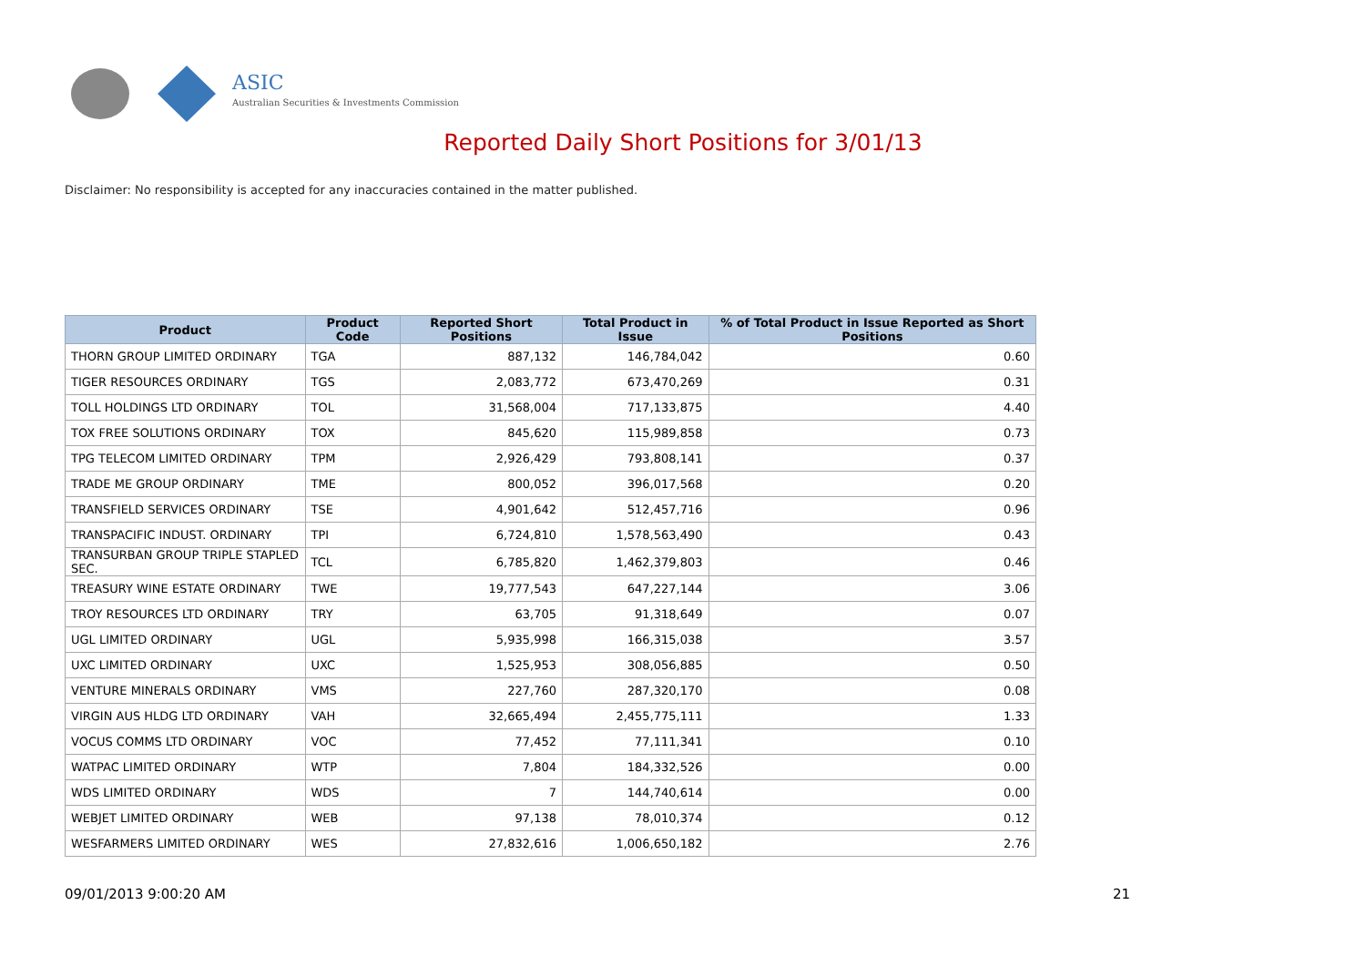ASIC
Australian Securities & Investments Commission
Reported Daily Short Positions for 3/01/13
Disclaimer: No responsibility is accepted for any inaccuracies contained in the matter published.
| Product | Product Code | Reported Short Positions | Total Product in Issue | % of Total Product in Issue Reported as Short Positions |
| --- | --- | --- | --- | --- |
| THORN GROUP LIMITED ORDINARY | TGA | 887,132 | 146,784,042 | 0.60 |
| TIGER RESOURCES ORDINARY | TGS | 2,083,772 | 673,470,269 | 0.31 |
| TOLL HOLDINGS LTD ORDINARY | TOL | 31,568,004 | 717,133,875 | 4.40 |
| TOX FREE SOLUTIONS ORDINARY | TOX | 845,620 | 115,989,858 | 0.73 |
| TPG TELECOM LIMITED ORDINARY | TPM | 2,926,429 | 793,808,141 | 0.37 |
| TRADE ME GROUP ORDINARY | TME | 800,052 | 396,017,568 | 0.20 |
| TRANSFIELD SERVICES ORDINARY | TSE | 4,901,642 | 512,457,716 | 0.96 |
| TRANSPACIFIC INDUST. ORDINARY | TPI | 6,724,810 | 1,578,563,490 | 0.43 |
| TRANSURBAN GROUP TRIPLE STAPLED SEC. | TCL | 6,785,820 | 1,462,379,803 | 0.46 |
| TREASURY WINE ESTATE ORDINARY | TWE | 19,777,543 | 647,227,144 | 3.06 |
| TROY RESOURCES LTD ORDINARY | TRY | 63,705 | 91,318,649 | 0.07 |
| UGL LIMITED ORDINARY | UGL | 5,935,998 | 166,315,038 | 3.57 |
| UXC LIMITED ORDINARY | UXC | 1,525,953 | 308,056,885 | 0.50 |
| VENTURE MINERALS ORDINARY | VMS | 227,760 | 287,320,170 | 0.08 |
| VIRGIN AUS HLDG LTD ORDINARY | VAH | 32,665,494 | 2,455,775,111 | 1.33 |
| VOCUS COMMS LTD ORDINARY | VOC | 77,452 | 77,111,341 | 0.10 |
| WATPAC LIMITED ORDINARY | WTP | 7,804 | 184,332,526 | 0.00 |
| WDS LIMITED ORDINARY | WDS | 7 | 144,740,614 | 0.00 |
| WEBJET LIMITED ORDINARY | WEB | 97,138 | 78,010,374 | 0.12 |
| WESFARMERS LIMITED ORDINARY | WES | 27,832,616 | 1,006,650,182 | 2.76 |
09/01/2013 9:00:20 AM 21